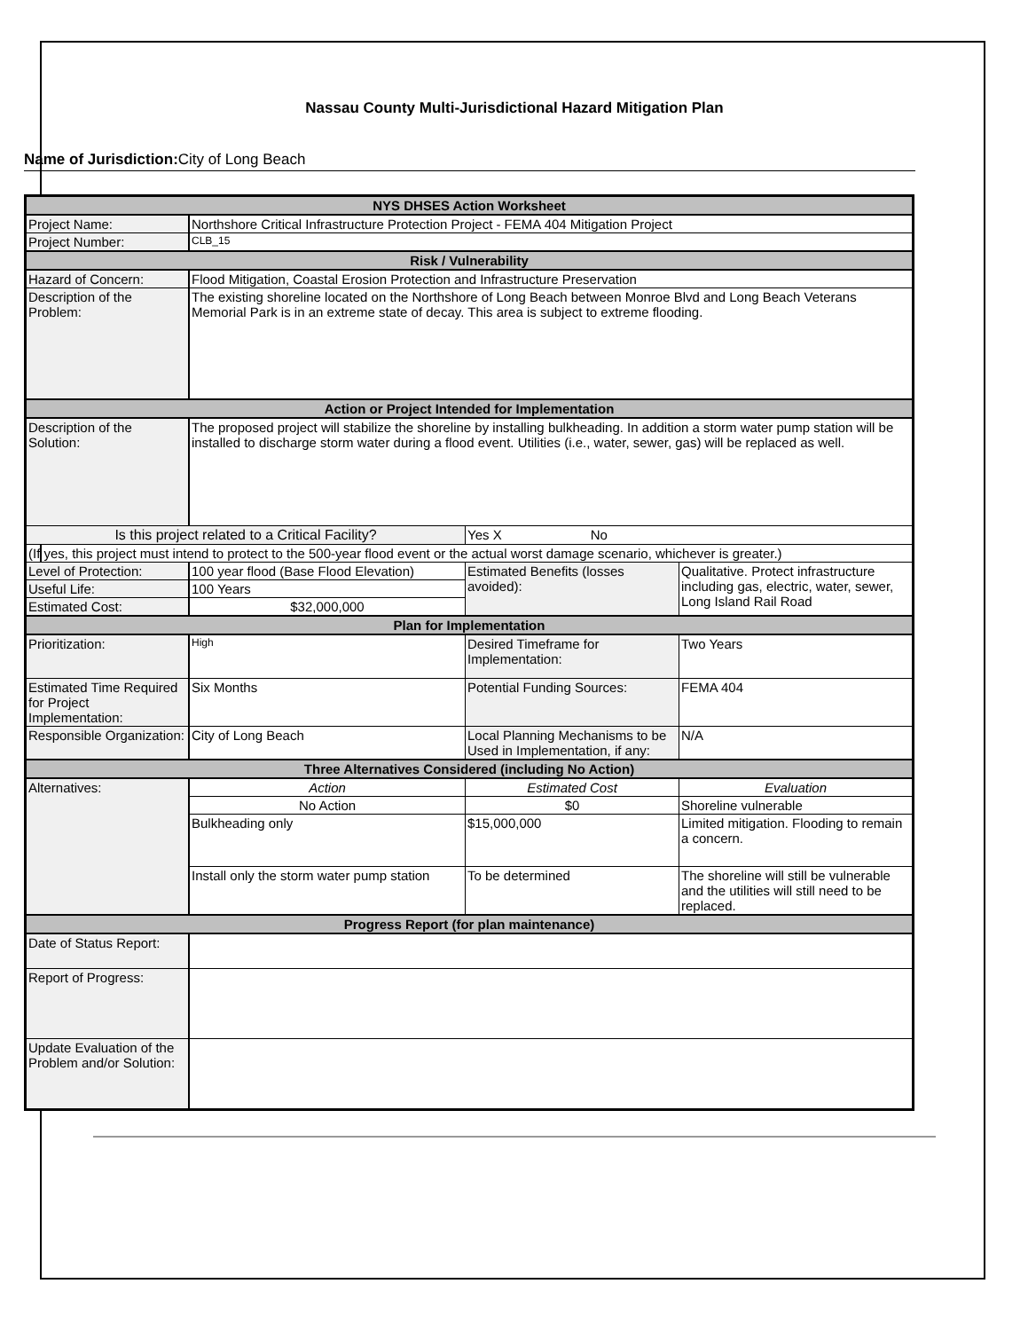Nassau County Multi-Jurisdictional Hazard Mitigation Plan
Name of Jurisdiction: City of Long Beach
| NYS DHSES Action Worksheet | | | |
| Project Name: | Northshore Critical Infrastructure Protection Project - FEMA 404 Mitigation Project | | |
| Project Number: | CLB_15 | | |
| Risk / Vulnerability | | | |
| Hazard of Concern: | Flood Mitigation, Coastal Erosion Protection and Infrastructure Preservation | | |
| Description of the Problem: | The existing shoreline located on the Northshore of Long Beach between Monroe Blvd and Long Beach Veterans Memorial Park is in an extreme state of decay. This area is subject to extreme flooding. | | |
| Action or Project Intended for Implementation | | | |
| Description of the Solution: | The proposed project will stabilize the shoreline by installing bulkheading. In addition a storm water pump station will be installed to discharge storm water during a flood event. Utilities (i.e., water, sewer, gas) will be replaced as well. | | |
| Is this project related to a Critical Facility? | | Yes X No | |
| (If yes, this project must intend to protect to the 500-year flood event or the actual worst damage scenario, whichever is greater.) | | | |
| Level of Protection: | 100 year flood (Base Flood Elevation) | Estimated Benefits (losses avoided): | Qualitative. Protect infrastructure including gas, electric, water, sewer, Long Island Rail Road |
| Useful Life: | 100 Years | | |
| Estimated Cost: | $32,000,000 | | |
| Plan for Implementation | | | |
| Prioritization: | High | Desired Timeframe for Implementation: | Two Years |
| Estimated Time Required for Project Implementation: | Six Months | Potential Funding Sources: | FEMA 404 |
| Responsible Organization: | City of Long Beach | Local Planning Mechanisms to be Used in Implementation, if any: | N/A |
| Three Alternatives Considered (including No Action) | | | |
| Alternatives: | Action | Estimated Cost | Evaluation |
| | No Action | $0 | Shoreline vulnerable |
| | Bulkheading only | $15,000,000 | Limited mitigation. Flooding to remain a concern. |
| | Install only the storm water pump station | To be determined | The shoreline will still be vulnerable and the utilities will still need to be replaced. |
| Progress Report (for plan maintenance) | | | |
| Date of Status Report: | | | |
| Report of Progress: | | | |
| Update Evaluation of the Problem and/or Solution: | | | |